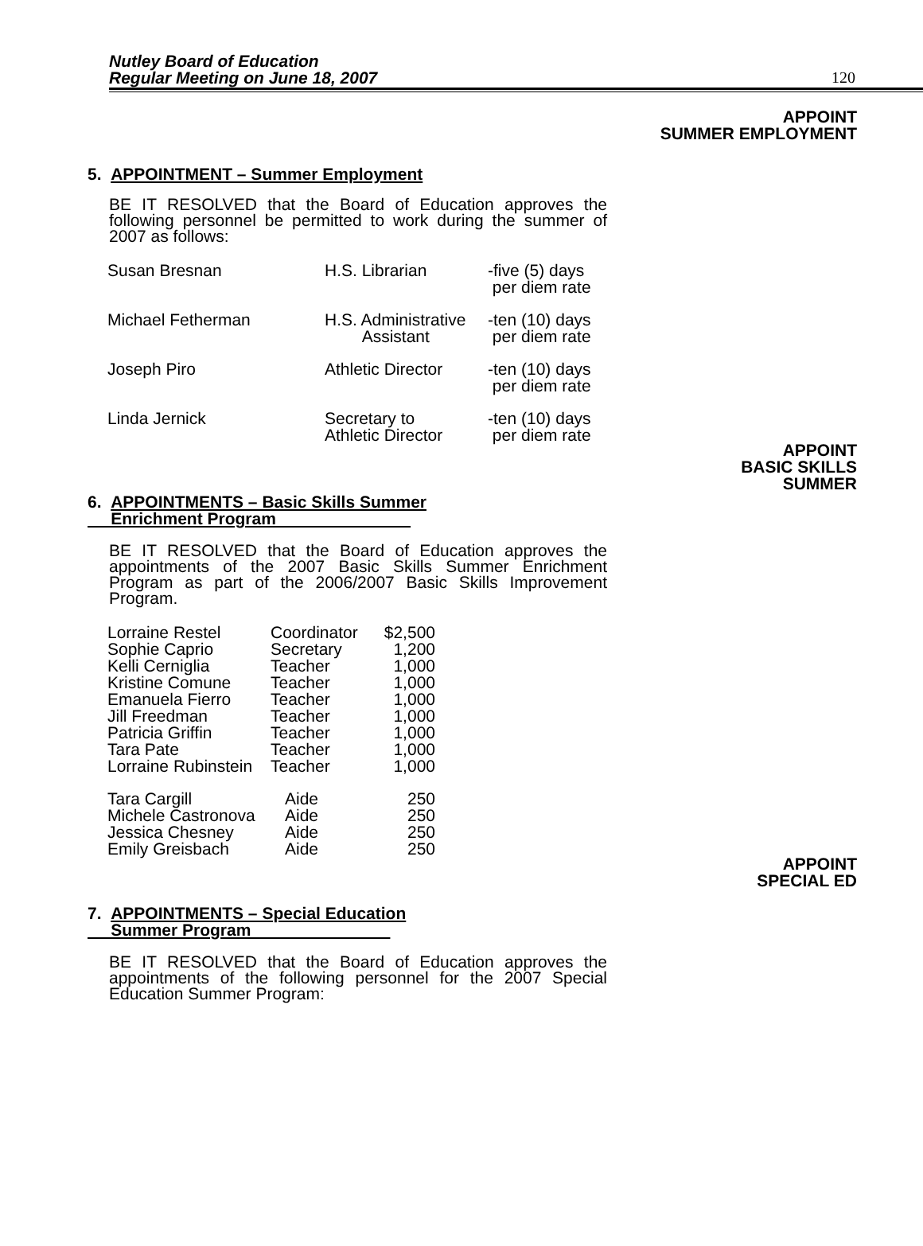Nutley Board of Education
Regular Meeting on June 18, 2007
120
APPOINT
SUMMER EMPLOYMENT
5. APPOINTMENT – Summer Employment
BE IT RESOLVED that the Board of Education approves the following personnel be permitted to work during the summer of 2007 as follows:
| Susan Bresnan | H.S. Librarian | -five (5) days per diem rate |
| Michael Fetherman | H.S. Administrative Assistant | -ten (10) days per diem rate |
| Joseph Piro | Athletic Director | -ten (10) days per diem rate |
| Linda Jernick | Secretary to Athletic Director | -ten (10) days per diem rate |
APPOINT
BASIC SKILLS
SUMMER
6. APPOINTMENTS – Basic Skills Summer
Enrichment Program
BE IT RESOLVED that the Board of Education approves the appointments of the 2007 Basic Skills Summer Enrichment Program as part of the 2006/2007 Basic Skills Improvement Program.
| Lorraine Restel | Coordinator | $2,500 |
| Sophie Caprio | Secretary | 1,200 |
| Kelli Cerniglia | Teacher | 1,000 |
| Kristine Comune | Teacher | 1,000 |
| Emanuela Fierro | Teacher | 1,000 |
| Jill Freedman | Teacher | 1,000 |
| Patricia Griffin | Teacher | 1,000 |
| Tara Pate | Teacher | 1,000 |
| Lorraine Rubinstein | Teacher | 1,000 |
| Tara Cargill | Aide | 250 |
| Michele Castronova | Aide | 250 |
| Jessica Chesney | Aide | 250 |
| Emily Greisbach | Aide | 250 |
APPOINT
SPECIAL ED
7. APPOINTMENTS – Special Education
Summer Program
BE IT RESOLVED that the Board of Education approves the appointments of the following personnel for the 2007 Special Education Summer Program: